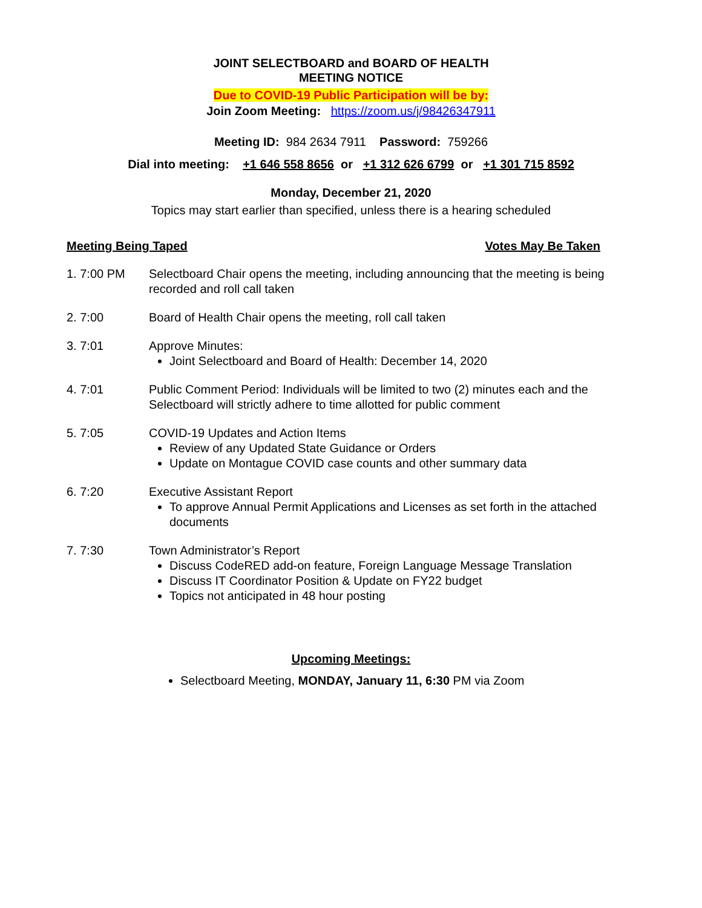JOINT SELECTBOARD and BOARD OF HEALTH
MEETING NOTICE
Due to COVID-19 Public Participation will be by:
Join Zoom Meeting: https://zoom.us/j/98426347911
Meeting ID: 984 2634 7911 Password: 759266
Dial into meeting: +1 646 558 8656 or +1 312 626 6799 or +1 301 715 8592
Monday, December 21, 2020
Topics may start earlier than specified, unless there is a hearing scheduled
Meeting Being Taped Votes May Be Taken
1. 7:00 PM Selectboard Chair opens the meeting, including announcing that the meeting is being recorded and roll call taken
2. 7:00 Board of Health Chair opens the meeting, roll call taken
3. 7:01 Approve Minutes:
Joint Selectboard and Board of Health: December 14, 2020
4. 7:01 Public Comment Period: Individuals will be limited to two (2) minutes each and the Selectboard will strictly adhere to time allotted for public comment
5. 7:05 COVID-19 Updates and Action Items
Review of any Updated State Guidance or Orders
Update on Montague COVID case counts and other summary data
6. 7:20 Executive Assistant Report
To approve Annual Permit Applications and Licenses as set forth in the attached documents
7. 7:30 Town Administrator’s Report
Discuss CodeRED add-on feature, Foreign Language Message Translation
Discuss IT Coordinator Position & Update on FY22 budget
Topics not anticipated in 48 hour posting
Upcoming Meetings:
Selectboard Meeting, MONDAY, January 11, 6:30 PM via Zoom